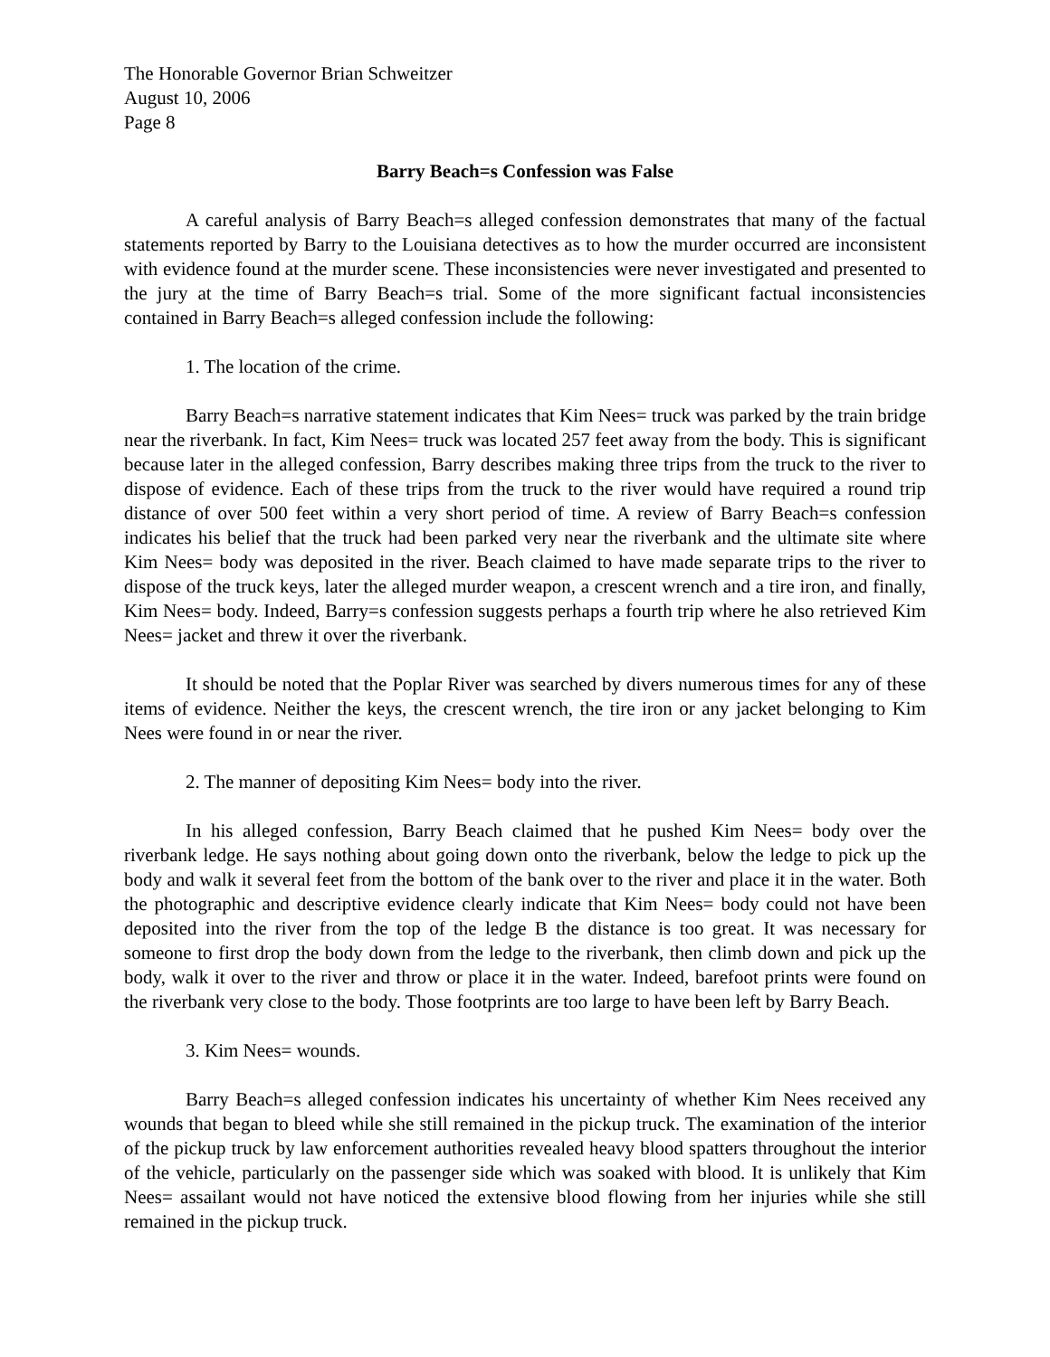The Honorable Governor Brian Schweitzer
August 10, 2006
Page 8
Barry Beach=s Confession was False
A careful analysis of Barry Beach=s alleged confession demonstrates that many of the factual statements reported by Barry to the Louisiana detectives as to how the murder occurred are inconsistent with evidence found at the murder scene. These inconsistencies were never investigated and presented to the jury at the time of Barry Beach=s trial. Some of the more significant factual inconsistencies contained in Barry Beach=s alleged confession include the following:
1. The location of the crime.
Barry Beach=s narrative statement indicates that Kim Nees= truck was parked by the train bridge near the riverbank. In fact, Kim Nees= truck was located 257 feet away from the body. This is significant because later in the alleged confession, Barry describes making three trips from the truck to the river to dispose of evidence. Each of these trips from the truck to the river would have required a round trip distance of over 500 feet within a very short period of time. A review of Barry Beach=s confession indicates his belief that the truck had been parked very near the riverbank and the ultimate site where Kim Nees= body was deposited in the river. Beach claimed to have made separate trips to the river to dispose of the truck keys, later the alleged murder weapon, a crescent wrench and a tire iron, and finally, Kim Nees= body. Indeed, Barry=s confession suggests perhaps a fourth trip where he also retrieved Kim Nees= jacket and threw it over the riverbank.
It should be noted that the Poplar River was searched by divers numerous times for any of these items of evidence. Neither the keys, the crescent wrench, the tire iron or any jacket belonging to Kim Nees were found in or near the river.
2. The manner of depositing Kim Nees= body into the river.
In his alleged confession, Barry Beach claimed that he pushed Kim Nees= body over the riverbank ledge. He says nothing about going down onto the riverbank, below the ledge to pick up the body and walk it several feet from the bottom of the bank over to the river and place it in the water. Both the photographic and descriptive evidence clearly indicate that Kim Nees= body could not have been deposited into the river from the top of the ledge B the distance is too great. It was necessary for someone to first drop the body down from the ledge to the riverbank, then climb down and pick up the body, walk it over to the river and throw or place it in the water. Indeed, barefoot prints were found on the riverbank very close to the body. Those footprints are too large to have been left by Barry Beach.
3. Kim Nees= wounds.
Barry Beach=s alleged confession indicates his uncertainty of whether Kim Nees received any wounds that began to bleed while she still remained in the pickup truck. The examination of the interior of the pickup truck by law enforcement authorities revealed heavy blood spatters throughout the interior of the vehicle, particularly on the passenger side which was soaked with blood. It is unlikely that Kim Nees= assailant would not have noticed the extensive blood flowing from her injuries while she still remained in the pickup truck.